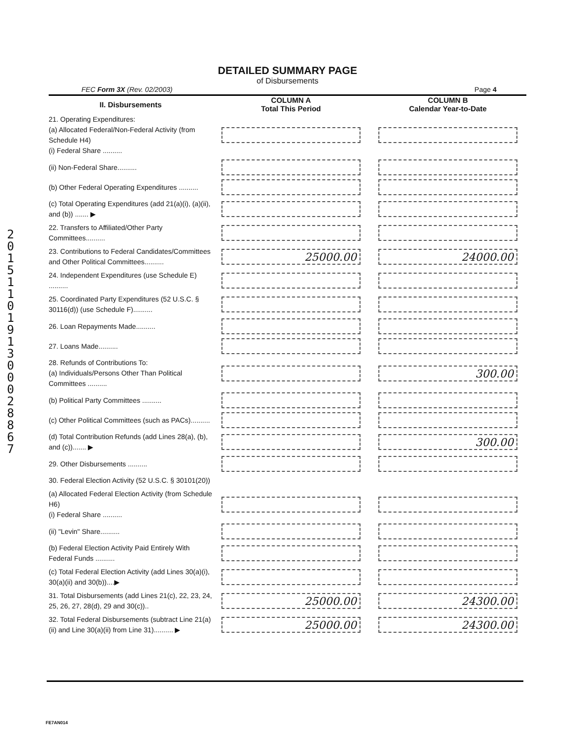2015110191300028867
DETAILED SUMMARY PAGE
of Disbursements
FEC Form 3X (Rev. 02/2003) Page 4
| II. Disbursements | COLUMN A Total This Period | COLUMN B Calendar Year-to-Date |
| --- | --- | --- |
| 21. Operating Expenditures: (a) Allocated Federal/Non-Federal Activity (from Schedule H4) (i) Federal Share .......... | | |
| (ii) Non-Federal Share.......... | | |
| (b) Other Federal Operating Expenditures .......... | | |
| (c) Total Operating Expenditures (add 21(a)(i), (a)(ii), and (b)) ....... ▶ | | |
| 22. Transfers to Affiliated/Other Party Committees.......... | | |
| 23. Contributions to Federal Candidates/Committees and Other Political Committees.......... | 25000.00 | 24000.00 |
| 24. Independent Expenditures (use Schedule E) .......... | | |
| 25. Coordinated Party Expenditures (52 U.S.C. § 30116(d)) (use Schedule F).......... | | |
| 26. Loan Repayments Made.......... | | |
| 27. Loans Made.......... | | |
| 28. Refunds of Contributions To: (a) Individuals/Persons Other Than Political Committees .......... | | 300.00 |
| (b) Political Party Committees .......... | | |
| (c) Other Political Committees (such as PACs).......... | | |
| (d) Total Contribution Refunds (add Lines 28(a), (b), and (c))....... ▶ | | 300.00 |
| 29. Other Disbursements .......... | | |
| 30. Federal Election Activity (52 U.S.C. § 30101(20)) | | |
| (a) Allocated Federal Election Activity (from Schedule H6) (i) Federal Share .......... | | |
| (ii) "Levin" Share.......... | | |
| (b) Federal Election Activity Paid Entirely With Federal Funds .......... | | |
| (c) Total Federal Election Activity (add Lines 30(a)(i), 30(a)(ii) and 30(b))....▶ | | |
| 31. Total Disbursements (add Lines 21(c), 22, 23, 24, 25, 26, 27, 28(d), 29 and 30(c)).. | 25000.00 | 24300.00 |
| 32. Total Federal Disbursements (subtract Line 21(a)(ii) and Line 30(a)(ii) from Line 31).......... ▶ | 25000.00 | 24300.00 |
FE7AN014